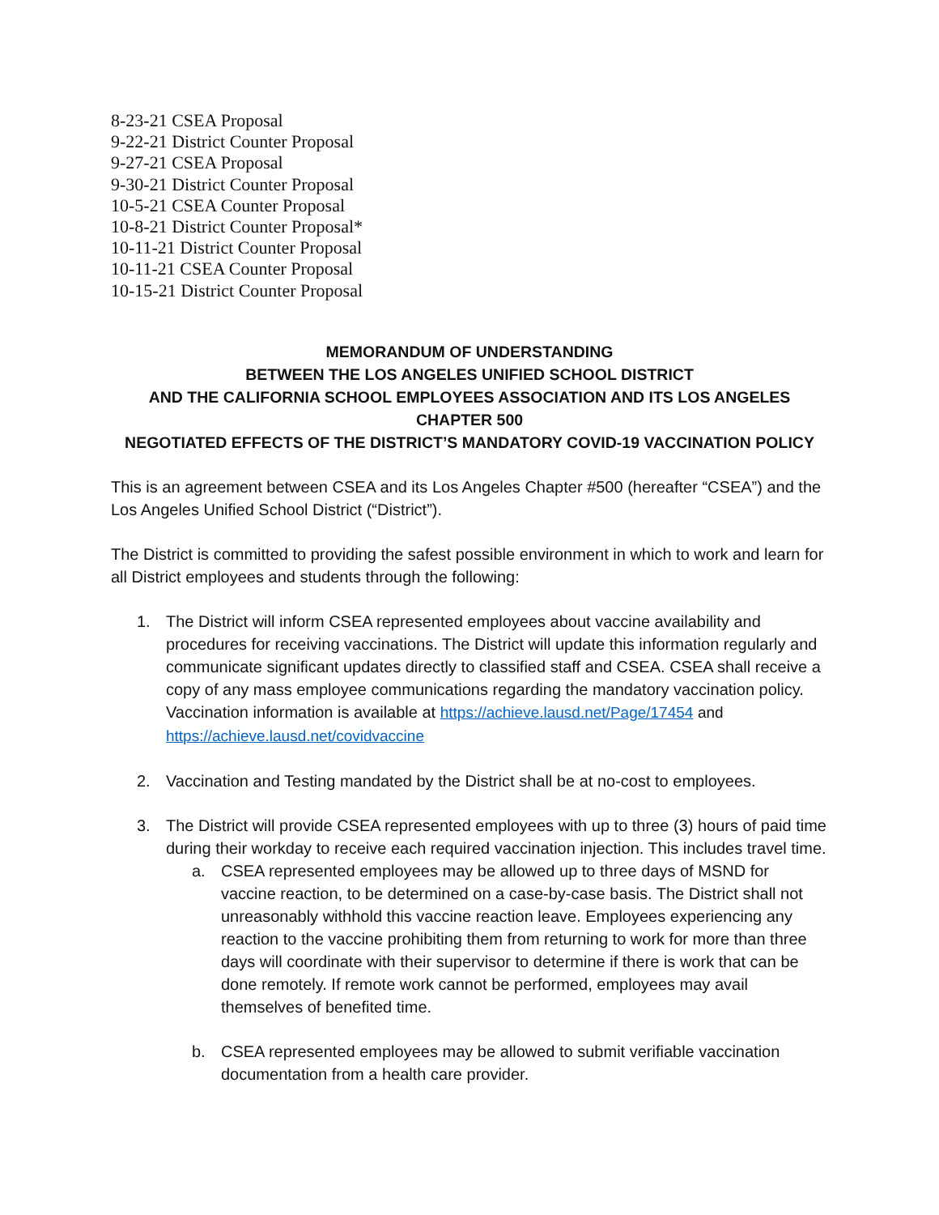8-23-21 CSEA Proposal
9-22-21 District Counter Proposal
9-27-21 CSEA Proposal
9-30-21 District Counter Proposal
10-5-21 CSEA Counter Proposal
10-8-21 District Counter Proposal*
10-11-21 District Counter Proposal
10-11-21 CSEA Counter Proposal
10-15-21 District Counter Proposal
MEMORANDUM OF UNDERSTANDING
BETWEEN THE LOS ANGELES UNIFIED SCHOOL DISTRICT
AND THE CALIFORNIA SCHOOL EMPLOYEES ASSOCIATION AND ITS LOS ANGELES CHAPTER 500
NEGOTIATED EFFECTS OF THE DISTRICT’S MANDATORY COVID-19 VACCINATION POLICY
This is an agreement between CSEA and its Los Angeles Chapter #500 (hereafter “CSEA”) and the Los Angeles Unified School District (“District”).
The District is committed to providing the safest possible environment in which to work and learn for all District employees and students through the following:
1. The District will inform CSEA represented employees about vaccine availability and procedures for receiving vaccinations. The District will update this information regularly and communicate significant updates directly to classified staff and CSEA. CSEA shall receive a copy of any mass employee communications regarding the mandatory vaccination policy. Vaccination information is available at https://achieve.lausd.net/Page/17454 and https://achieve.lausd.net/covidvaccine
2. Vaccination and Testing mandated by the District shall be at no-cost to employees.
3. The District will provide CSEA represented employees with up to three (3) hours of paid time during their workday to receive each required vaccination injection. This includes travel time.
a. CSEA represented employees may be allowed up to three days of MSND for vaccine reaction, to be determined on a case-by-case basis. The District shall not unreasonably withhold this vaccine reaction leave. Employees experiencing any reaction to the vaccine prohibiting them from returning to work for more than three days will coordinate with their supervisor to determine if there is work that can be done remotely. If remote work cannot be performed, employees may avail themselves of benefited time.
b. CSEA represented employees may be allowed to submit verifiable vaccination documentation from a health care provider.